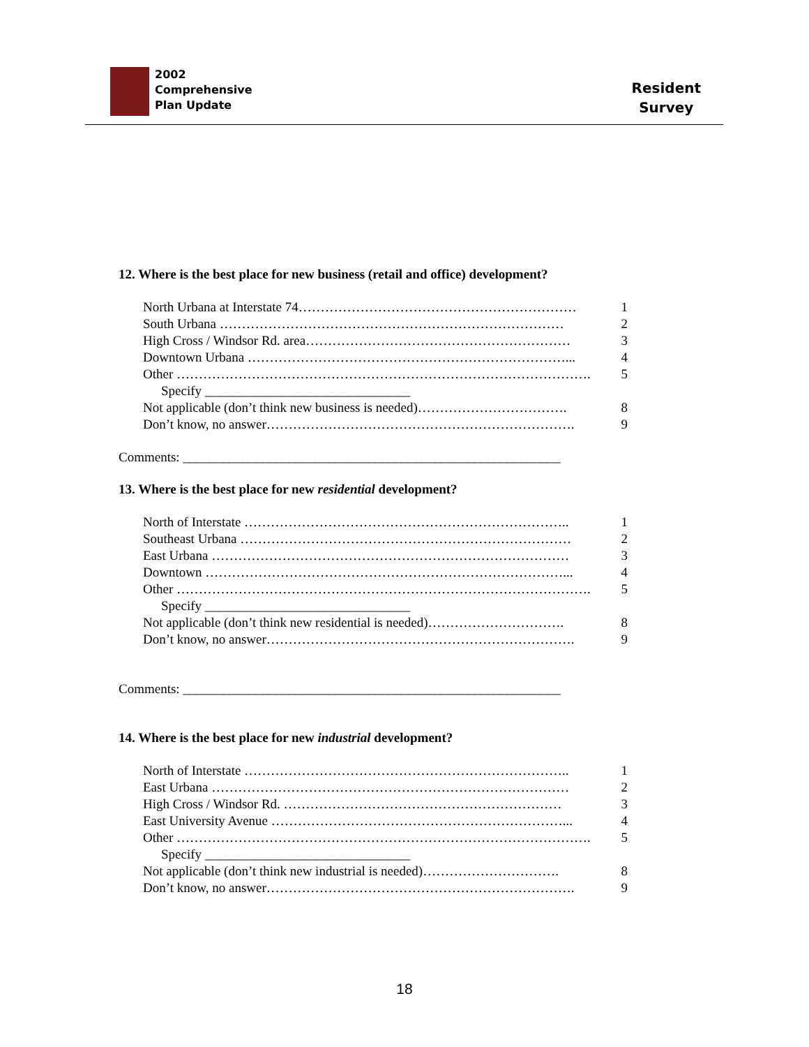2002
Comprehensive
Plan Update
Resident
Survey
12. Where is the best place for new business (retail and office) development?
North Urbana at Interstate 74……………………………………………………… 1
South Urbana …………………………………………………………………… 2
High Cross / Windsor Rd. area…………………………………………………… 3
Downtown Urbana ………………………………………………………………... 4
Other …………………………………………………………………………………. 5
Specify _______________________________
Not applicable (don’t think new business is needed)……………………………. 8
Don’t know, no answer……………………………………………………………. 9
Comments: _________________________________________________________
13. Where is the best place for new residential development?
North of Interstate ……………………………………………………………….. 1
Southeast Urbana ………………………………………………………………… 2
East Urbana ……………………………………………………………………… 3
Downtown ………………………………………………………………………... 4
Other …………………………………………………………………………………. 5
Specify _______________________________
Not applicable (don’t think new residential is needed)…………………………. 8
Don’t know, no answer……………………………………………………………. 9
Comments: _________________________________________________________
14. Where is the best place for new industrial development?
North of Interstate ……………………………………………………………….. 1
East Urbana ……………………………………………………………………… 2
High Cross / Windsor Rd. ……………………………………………………… 3
East University Avenue …………………………………………………………... 4
Other …………………………………………………………………………………. 5
Specify _______________________________
Not applicable (don’t think new industrial is needed)…………………………. 8
Don’t know, no answer……………………………………………………………. 9
18